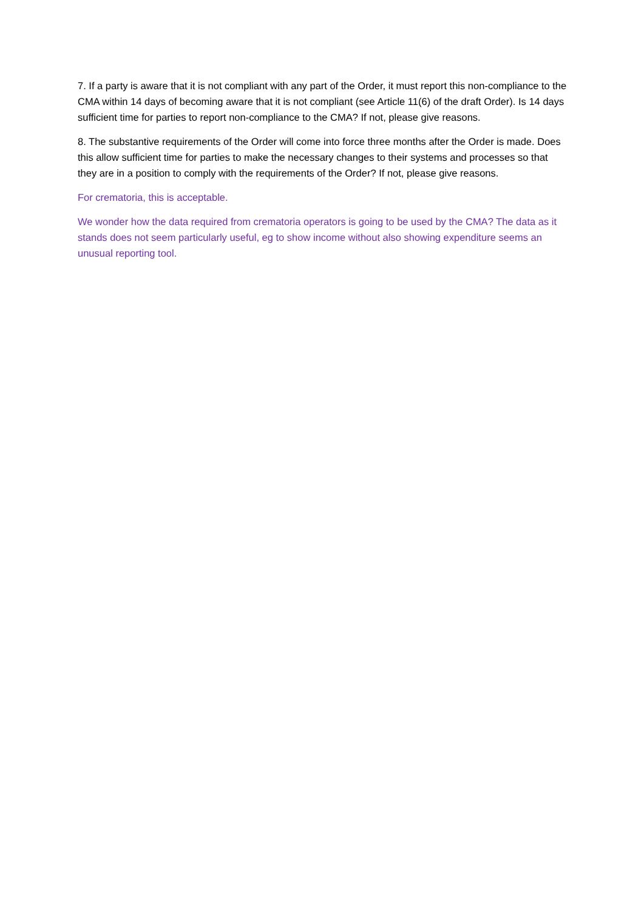7. If a party is aware that it is not compliant with any part of the Order, it must report this non-compliance to the CMA within 14 days of becoming aware that it is not compliant (see Article 11(6) of the draft Order). Is 14 days sufficient time for parties to report non-compliance to the CMA? If not, please give reasons.
8. The substantive requirements of the Order will come into force three months after the Order is made. Does this allow sufficient time for parties to make the necessary changes to their systems and processes so that they are in a position to comply with the requirements of the Order? If not, please give reasons.
For crematoria, this is acceptable.
We wonder how the data required from crematoria operators is going to be used by the CMA? The data as it stands does not seem particularly useful, eg to show income without also showing expenditure seems an unusual reporting tool.